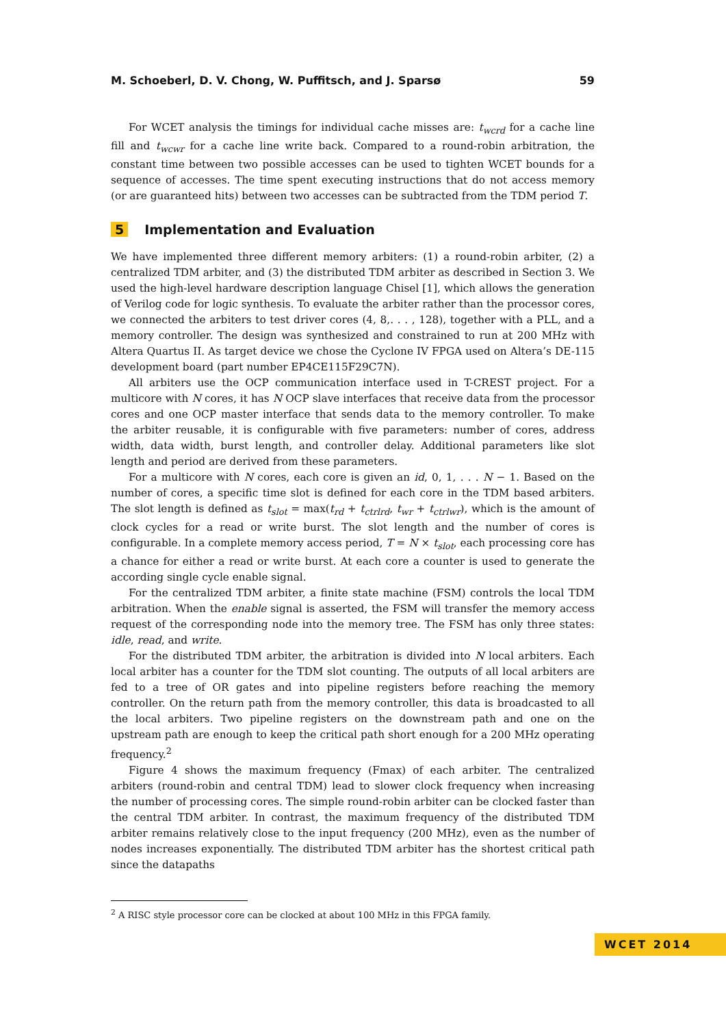M. Schoeberl, D. V. Chong, W. Puffitsch, and J. Sparsø 59
For WCET analysis the timings for individual cache misses are: t<sub>wcrd</sub> for a cache line fill and t<sub>wcwr</sub> for a cache line write back. Compared to a round-robin arbitration, the constant time between two possible accesses can be used to tighten WCET bounds for a sequence of accesses. The time spent executing instructions that do not access memory (or are guaranteed hits) between two accesses can be subtracted from the TDM period T.
5 Implementation and Evaluation
We have implemented three different memory arbiters: (1) a round-robin arbiter, (2) a centralized TDM arbiter, and (3) the distributed TDM arbiter as described in Section 3. We used the high-level hardware description language Chisel [1], which allows the generation of Verilog code for logic synthesis. To evaluate the arbiter rather than the processor cores, we connected the arbiters to test driver cores (4, 8,. . . , 128), together with a PLL, and a memory controller. The design was synthesized and constrained to run at 200 MHz with Altera Quartus II. As target device we chose the Cyclone IV FPGA used on Altera’s DE-115 development board (part number EP4CE115F29C7N).
All arbiters use the OCP communication interface used in T-CREST project. For a multicore with N cores, it has N OCP slave interfaces that receive data from the processor cores and one OCP master interface that sends data to the memory controller. To make the arbiter reusable, it is configurable with five parameters: number of cores, address width, data width, burst length, and controller delay. Additional parameters like slot length and period are derived from these parameters.
For a multicore with N cores, each core is given an id, 0, 1, . . . N − 1. Based on the number of cores, a specific time slot is defined for each core in the TDM based arbiters. The slot length is defined as t<sub>slot</sub> = max(t<sub>rd</sub> + t<sub>ctrlrd</sub>, t<sub>wr</sub> + t<sub>ctrlwr</sub>), which is the amount of clock cycles for a read or write burst. The slot length and the number of cores is configurable. In a complete memory access period, T = N × t<sub>slot</sub>, each processing core has a chance for either a read or write burst. At each core a counter is used to generate the according single cycle enable signal.
For the centralized TDM arbiter, a finite state machine (FSM) controls the local TDM arbitration. When the enable signal is asserted, the FSM will transfer the memory access request of the corresponding node into the memory tree. The FSM has only three states: idle, read, and write.
For the distributed TDM arbiter, the arbitration is divided into N local arbiters. Each local arbiter has a counter for the TDM slot counting. The outputs of all local arbiters are fed to a tree of OR gates and into pipeline registers before reaching the memory controller. On the return path from the memory controller, this data is broadcasted to all the local arbiters. Two pipeline registers on the downstream path and one on the upstream path are enough to keep the critical path short enough for a 200 MHz operating frequency.<sup>2</sup>
Figure 4 shows the maximum frequency (Fmax) of each arbiter. The centralized arbiters (round-robin and central TDM) lead to slower clock frequency when increasing the number of processing cores. The simple round-robin arbiter can be clocked faster than the central TDM arbiter. In contrast, the maximum frequency of the distributed TDM arbiter remains relatively close to the input frequency (200 MHz), even as the number of nodes increases exponentially. The distributed TDM arbiter has the shortest critical path since the datapaths
<sup>2</sup> A RISC style processor core can be clocked at about 100 MHz in this FPGA family.
WCET 2014